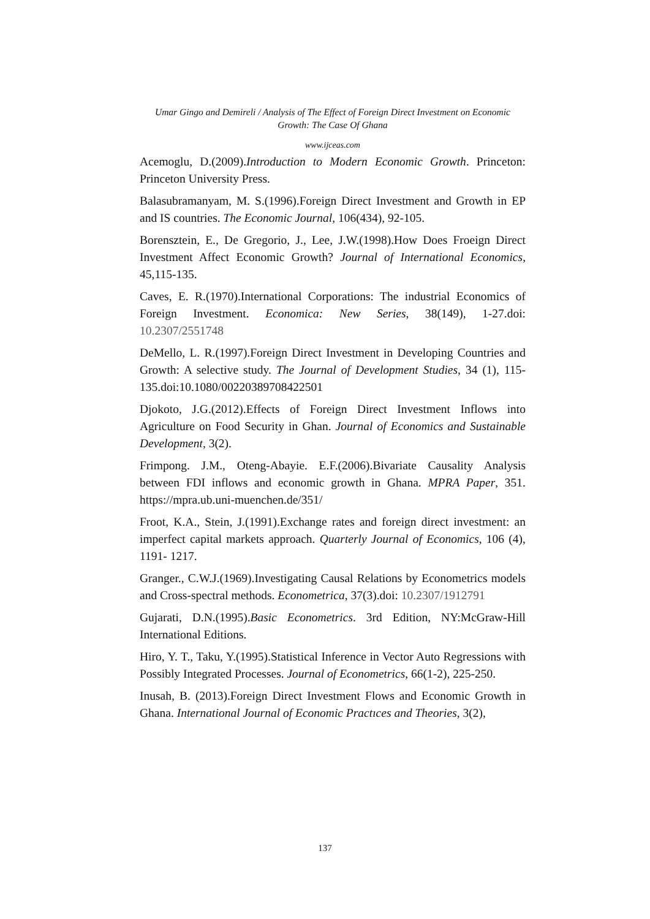Umar Gingo and Demireli / Analysis of The Effect of Foreign Direct Investment on Economic Growth: The Case Of Ghana
www.ijceas.com
Acemoglu, D.(2009).Introduction to Modern Economic Growth. Princeton: Princeton University Press.
Balasubramanyam, M. S.(1996).Foreign Direct Investment and Growth in EP and IS countries. The Economic Journal, 106(434), 92-105.
Borensztein, E., De Gregorio, J., Lee, J.W.(1998).How Does Froeign Direct Investment Affect Economic Growth? Journal of International Economics, 45,115-135.
Caves, E. R.(1970).International Corporations: The industrial Economics of Foreign Investment. Economica: New Series, 38(149), 1-27.doi: 10.2307/2551748
DeMello, L. R.(1997).Foreign Direct Investment in Developing Countries and Growth: A selective study. The Journal of Development Studies, 34 (1), 115-135.doi:10.1080/00220389708422501
Djokoto, J.G.(2012).Effects of Foreign Direct Investment Inflows into Agriculture on Food Security in Ghan. Journal of Economics and Sustainable Development, 3(2).
Frimpong. J.M., Oteng-Abayie. E.F.(2006).Bivariate Causality Analysis between FDI inflows and economic growth in Ghana. MPRA Paper, 351. https://mpra.ub.uni-muenchen.de/351/
Froot, K.A., Stein, J.(1991).Exchange rates and foreign direct investment: an imperfect capital markets approach. Quarterly Journal of Economics, 106 (4), 1191- 1217.
Granger., C.W.J.(1969).Investigating Causal Relations by Econometrics models and Cross-spectral methods. Econometrica, 37(3).doi: 10.2307/1912791
Gujarati, D.N.(1995).Basic Econometrics. 3rd Edition, NY:McGraw-Hill International Editions.
Hiro, Y. T., Taku, Y.(1995).Statistical Inference in Vector Auto Regressions with Possibly Integrated Processes. Journal of Econometrics, 66(1-2), 225-250.
Inusah, B. (2013).Foreign Direct Investment Flows and Economic Growth in Ghana. International Journal of Economic Practıces and Theories, 3(2),
137